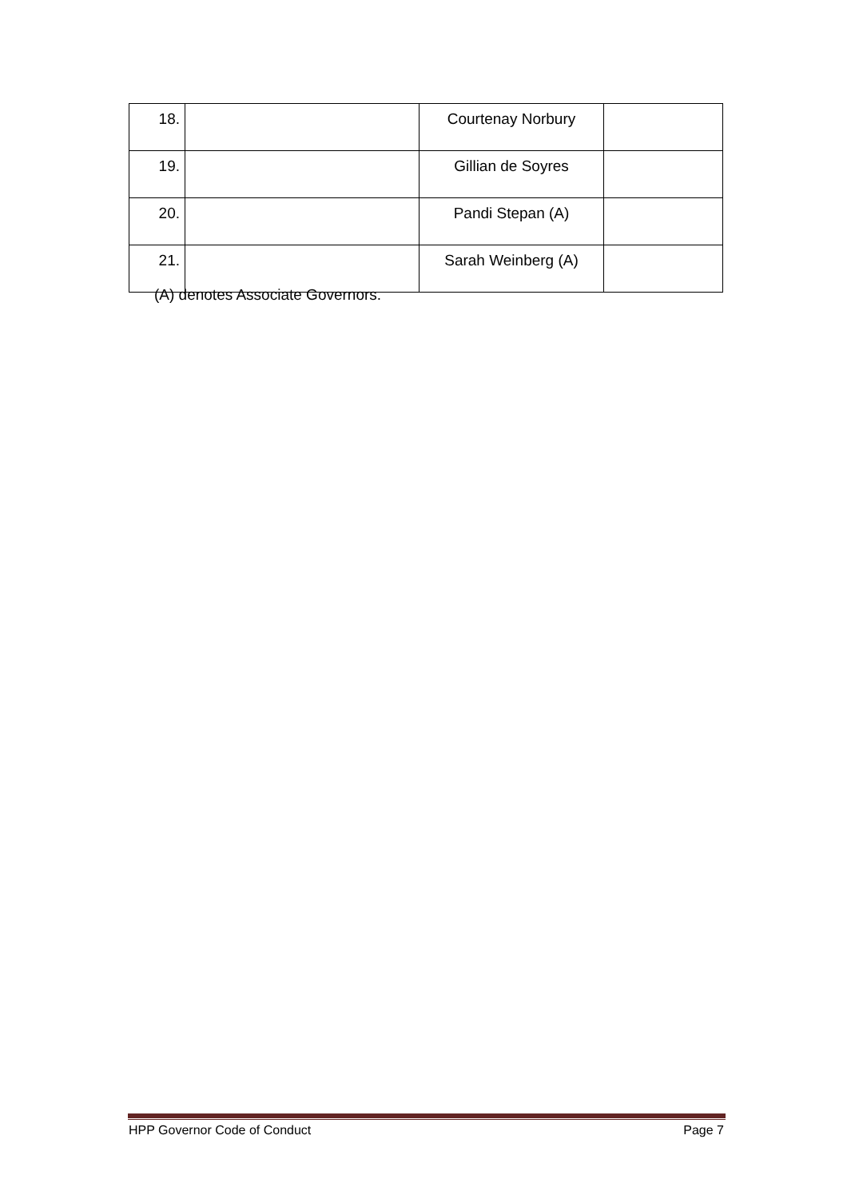| 18. | | Courtenay Norbury | |
| 19. | | Gillian de Soyres | |
| 20. | | Pandi Stepan (A) | |
| 21. | | Sarah Weinberg (A) | |
(A) denotes Associate Governors.
HPP Governor Code of Conduct Page 7